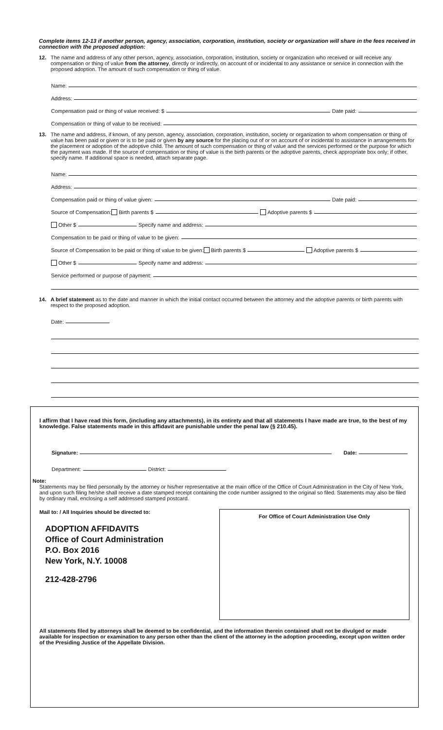Complete items 12-13 if another person, agency, association, corporation, institution, society or organization will share in the fees received in connection with the proposed adoption:
12.
The name and address of any other person, agency, association, corporation, institution, society or organization who received or will receive any compensation or thing of value from the attorney, directly or indirectly, on account of or incidental to any assistance or service in connection with the proposed adoption. The amount of such compensation or thing of value.
Name:
Address:
Compensation paid or thing of value received: $ Date paid:
Compensation or thing of value to be received:
13.
The name and address, if known, of any person, agency, association, corporation, institution, society or organization to whom compensation or thing of value has been paid or given or is to be paid or given by any source for the placing out of or on account of or incidental to assistance in arrangements for the placement or adoption of the adoptive child. The amount of such compensation or thing of value and the services performed or the purpose for which the payment was made. If the source of compensation or thing of value is the birth parents or the adoptive parents, check appropriate box only; if other, specify name. If additional space is needed, attach separate page.
Name:
Address:
Compensation paid or thing of value given: Date paid:
Source of Compensation: Birth parents $ Adoptive parents $
Other $ Specify name and address:
Compensation to be paid or thing of value to be given:
Source of Compensation to be paid or thing of value to be given: Birth parents $ Adoptive parents $
Other $ Specify name and address:
Service performed or purpose of payment:
14.
A brief statement as to the date and manner in which the initial contact occurred between the attorney and the adoptive parents or birth parents with respect to the proposed adoption.
Date:
I affirm that I have read this form, (including any attachments), in its entirety and that all statements I have made are true, to the best of my knowledge. False statements made in this affidavit are punishable under the penal law (§ 210.45).
Signature: Date:
Department: District:
Note:
Statements may be filed personally by the attorney or his/her representative at the main office of the Office of Court Administration in the City of New York, and upon such filing he/she shall receive a date stamped receipt containing the code number assigned to the original so filed. Statements may also be filed by ordinary mail, enclosing a self addressed stamped postcard.
Mail to: / All Inquiries should be directed to:
ADOPTION AFFIDAVITS
Office of Court Administration
P.O. Box 2016
New York, N.Y. 10008
212-428-2796
For Office of Court Administration Use Only
All statements filed by attorneys shall be deemed to be confidential, and the information therein contained shall not be divulged or made available for inspection or examination to any person other than the client of the attorney in the adoption proceeding, except upon written order of the Presiding Justice of the Appellate Division.